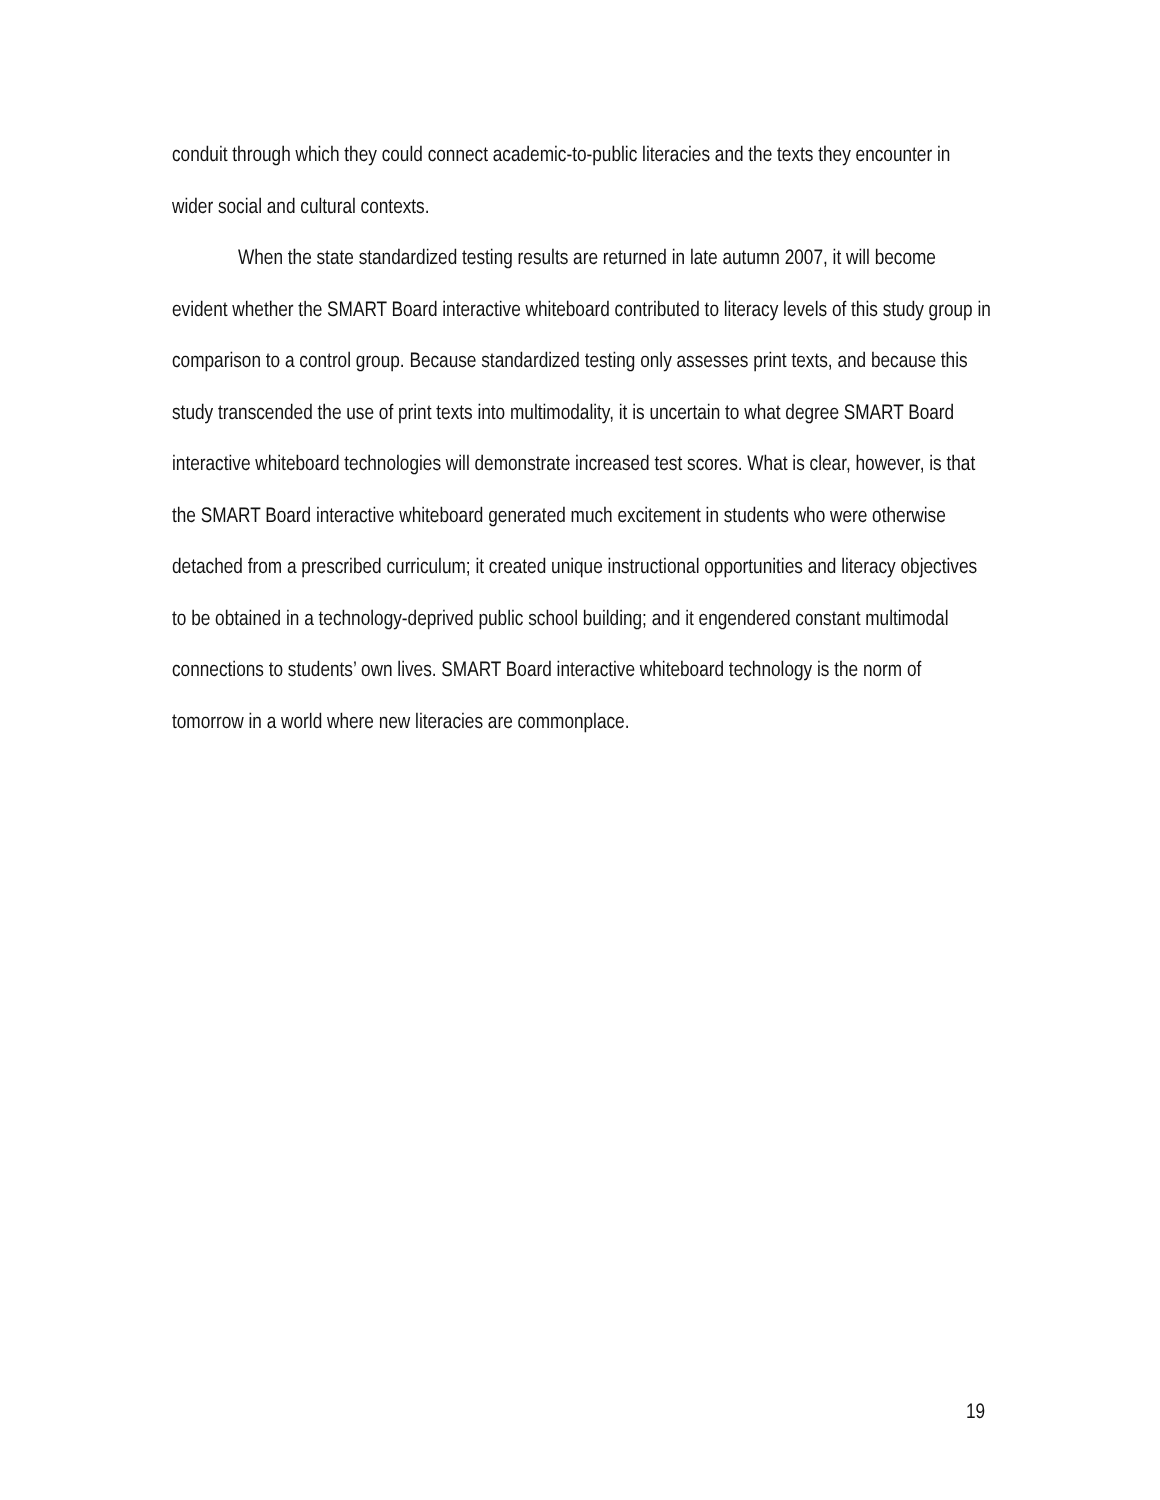conduit through which they could connect academic-to-public literacies and the texts they encounter in wider social and cultural contexts.
When the state standardized testing results are returned in late autumn 2007, it will become evident whether the SMART Board interactive whiteboard contributed to literacy levels of this study group in comparison to a control group. Because standardized testing only assesses print texts, and because this study transcended the use of print texts into multimodality, it is uncertain to what degree SMART Board interactive whiteboard technologies will demonstrate increased test scores. What is clear, however, is that the SMART Board interactive whiteboard generated much excitement in students who were otherwise detached from a prescribed curriculum; it created unique instructional opportunities and literacy objectives to be obtained in a technology-deprived public school building; and it engendered constant multimodal connections to students’ own lives. SMART Board interactive whiteboard technology is the norm of tomorrow in a world where new literacies are commonplace.
19